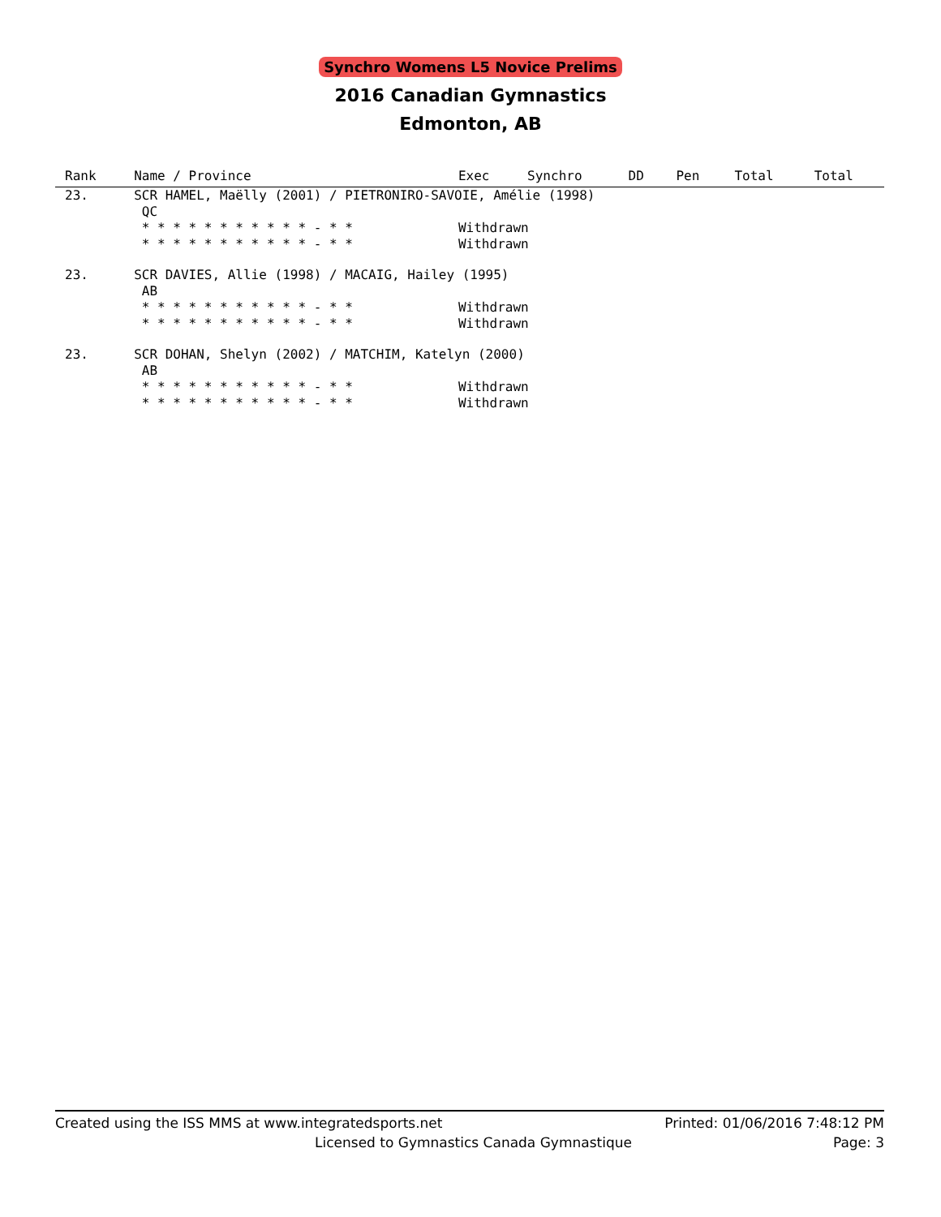Synchro Womens L5 Novice Prelims
2016 Canadian Gymnastics
Edmonton, AB
| Rank | Name / Province | | Exec | Synchro | DD | Pen | Total | Total |
| --- | --- | --- | --- | --- | --- | --- | --- | --- |
| 23. | SCR HAMEL, Maëlly (2001) / PIETRONIRO-SAVOIE, Amélie (1998) QC | | | | | | | |
| | * * * * * * * * * * * - * * | Withdrawn | | | | | | |
| | * * * * * * * * * * * - * * | Withdrawn | | | | | | |
| 23. | SCR DAVIES, Allie (1998) / MACAIG, Hailey (1995) AB | | | | | | | |
| | * * * * * * * * * * * - * * | Withdrawn | | | | | | |
| | * * * * * * * * * * * - * * | Withdrawn | | | | | | |
| 23. | SCR DOHAN, Shelyn (2002) / MATCHIM, Katelyn (2000) AB | | | | | | | |
| | * * * * * * * * * * * - * * | Withdrawn | | | | | | |
| | * * * * * * * * * * * - * * | Withdrawn | | | | | | |
Created using the ISS MMS at www.integratedsports.net Printed: 01/06/2016 7:48:12 PM
Licensed to Gymnastics Canada Gymnastique Page: 3